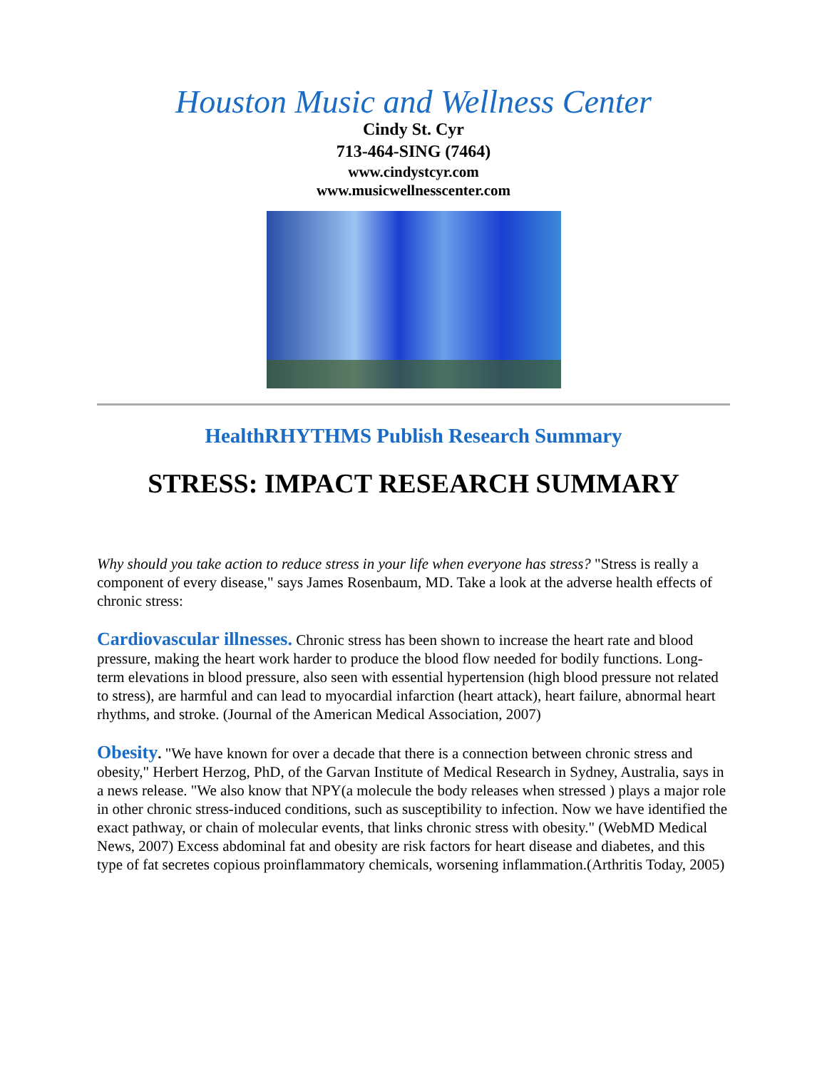Houston Music and Wellness Center
Cindy St. Cyr
713-464-SING (7464)
www.cindystcyr.com
www.musicwellnesscenter.com
HealthRHYTHMS Publish Research Summary
STRESS: IMPACT RESEARCH SUMMARY
Why should you take action to reduce stress in your life when everyone has stress? "Stress is really a component of every disease," says James Rosenbaum, MD. Take a look at the adverse health effects of chronic stress:
Cardiovascular illnesses. Chronic stress has been shown to increase the heart rate and blood pressure, making the heart work harder to produce the blood flow needed for bodily functions. Long-term elevations in blood pressure, also seen with essential hypertension (high blood pressure not related to stress), are harmful and can lead to myocardial infarction (heart attack), heart failure, abnormal heart rhythms, and stroke. (Journal of the American Medical Association, 2007)
Obesity. "We have known for over a decade that there is a connection between chronic stress and obesity," Herbert Herzog, PhD, of the Garvan Institute of Medical Research in Sydney, Australia, says in a news release. "We also know that NPY(a molecule the body releases when stressed ) plays a major role in other chronic stress-induced conditions, such as susceptibility to infection. Now we have identified the exact pathway, or chain of molecular events, that links chronic stress with obesity." (WebMD Medical News, 2007) Excess abdominal fat and obesity are risk factors for heart disease and diabetes, and this type of fat secretes copious proinflammatory chemicals, worsening inflammation.(Arthritis Today, 2005)